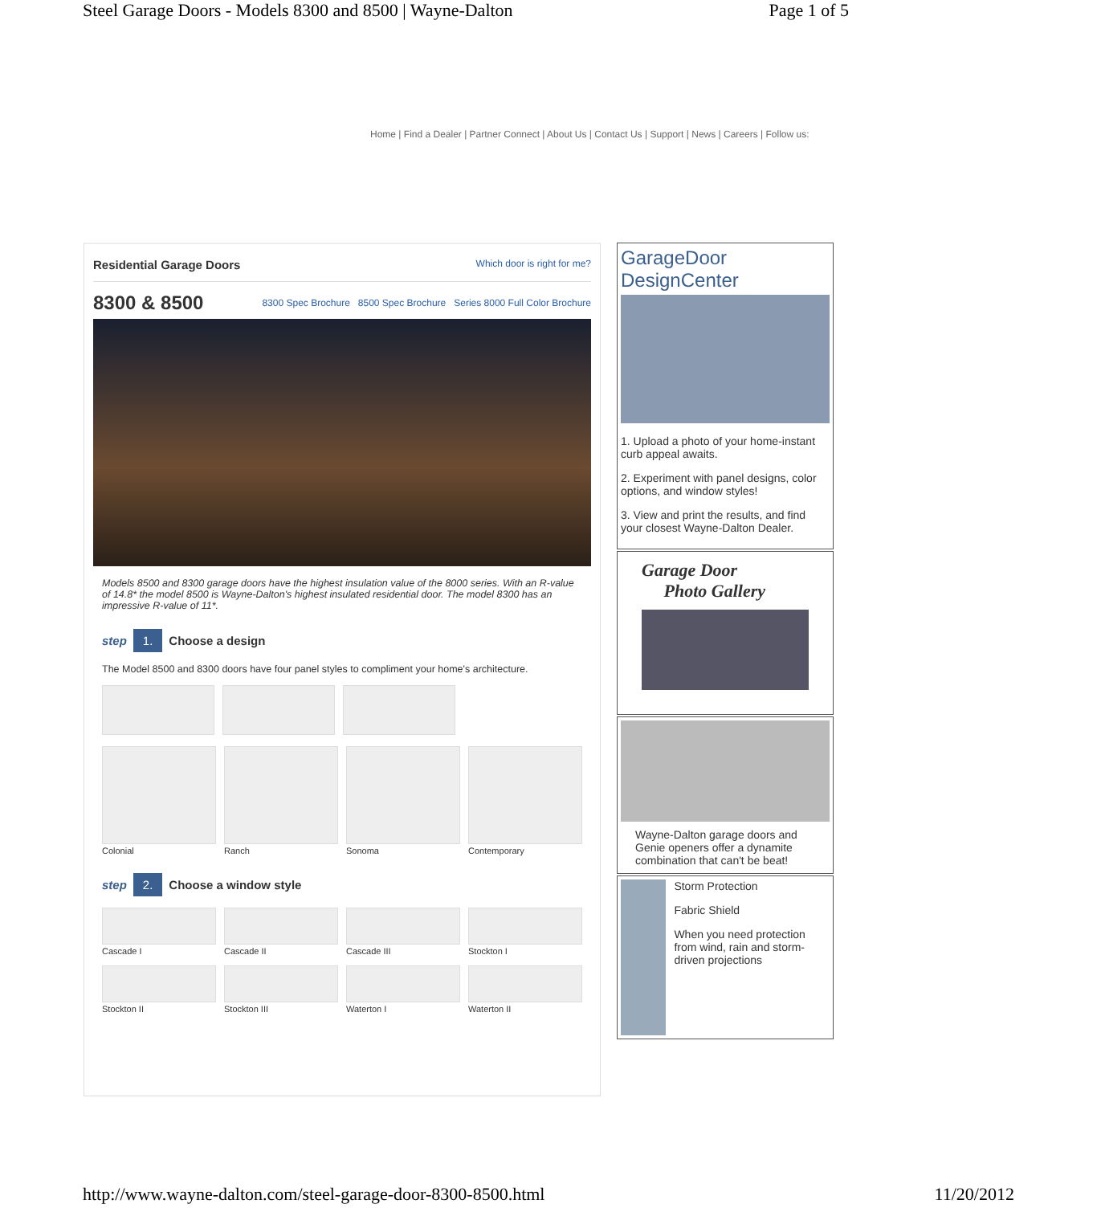Steel Garage Doors - Models 8300 and 8500 | Wayne-Dalton Page 1 of 5
Home | Find a Dealer | Partner Connect | About Us | Contact Us | Support | News | Careers | Follow us:
Residential Garage Doors Which door is right for me?
8300 & 8500 8300 Spec Brochure 8500 Spec Brochure Series 8000 Full Color Brochure
Models 8500 and 8300 garage doors have the highest insulation value of the 8000 series. With an R-value of 14.8* the model 8500 is Wayne-Dalton's highest insulated residential door. The model 8300 has an impressive R-value of 11*.
step 1. Choose a design
The Model 8500 and 8300 doors have four panel styles to compliment your home's architecture.
Colonial Ranch Sonoma Contemporary
step 2. Choose a window style
Cascade I Cascade II Cascade III Stockton I
Stockton II Stockton III Waterton I Waterton II
GarageDoor DesignCenter
1. Upload a photo of your home-instant curb appeal awaits.
2. Experiment with panel designs, color options, and window styles!
3. View and print the results, and find your closest Wayne-Dalton Dealer.
Garage Door
Photo Gallery
Wayne-Dalton garage doors and Genie openers offer a dynamite combination that can't be beat!
Storm Protection
Fabric Shield
When you need protection from wind, rain and storm-driven projections
http://www.wayne-dalton.com/steel-garage-door-8300-8500.html 11/20/2012